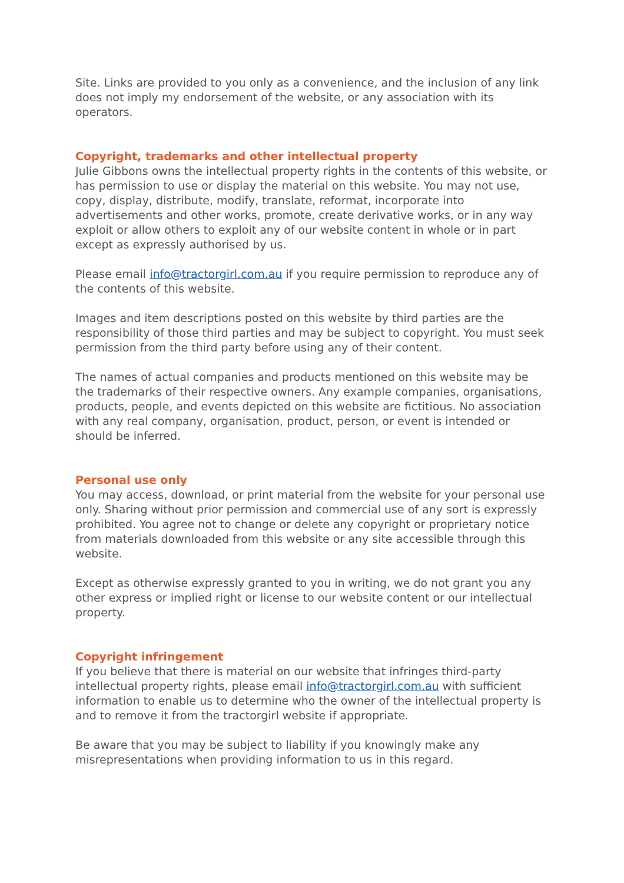Site. Links are provided to you only as a convenience, and the inclusion of any link does not imply my endorsement of the website, or any association with its operators.
Copyright, trademarks and other intellectual property
Julie Gibbons owns the intellectual property rights in the contents of this website, or has permission to use or display the material on this website. You may not use, copy, display, distribute, modify, translate, reformat, incorporate into advertisements and other works, promote, create derivative works, or in any way exploit or allow others to exploit any of our website content in whole or in part except as expressly authorised by us.
Please email info@tractorgirl.com.au if you require permission to reproduce any of the contents of this website.
Images and item descriptions posted on this website by third parties are the responsibility of those third parties and may be subject to copyright. You must seek permission from the third party before using any of their content.
The names of actual companies and products mentioned on this website may be the trademarks of their respective owners. Any example companies, organisations, products, people, and events depicted on this website are fictitious. No association with any real company, organisation, product, person, or event is intended or should be inferred.
Personal use only
You may access, download, or print material from the website for your personal use only. Sharing without prior permission and commercial use of any sort is expressly prohibited. You agree not to change or delete any copyright or proprietary notice from materials downloaded from this website or any site accessible through this website.
Except as otherwise expressly granted to you in writing, we do not grant you any other express or implied right or license to our website content or our intellectual property.
Copyright infringement
If you believe that there is material on our website that infringes third-party intellectual property rights, please email info@tractorgirl.com.au with sufficient information to enable us to determine who the owner of the intellectual property is and to remove it from the tractorgirl website if appropriate.
Be aware that you may be subject to liability if you knowingly make any misrepresentations when providing information to us in this regard.